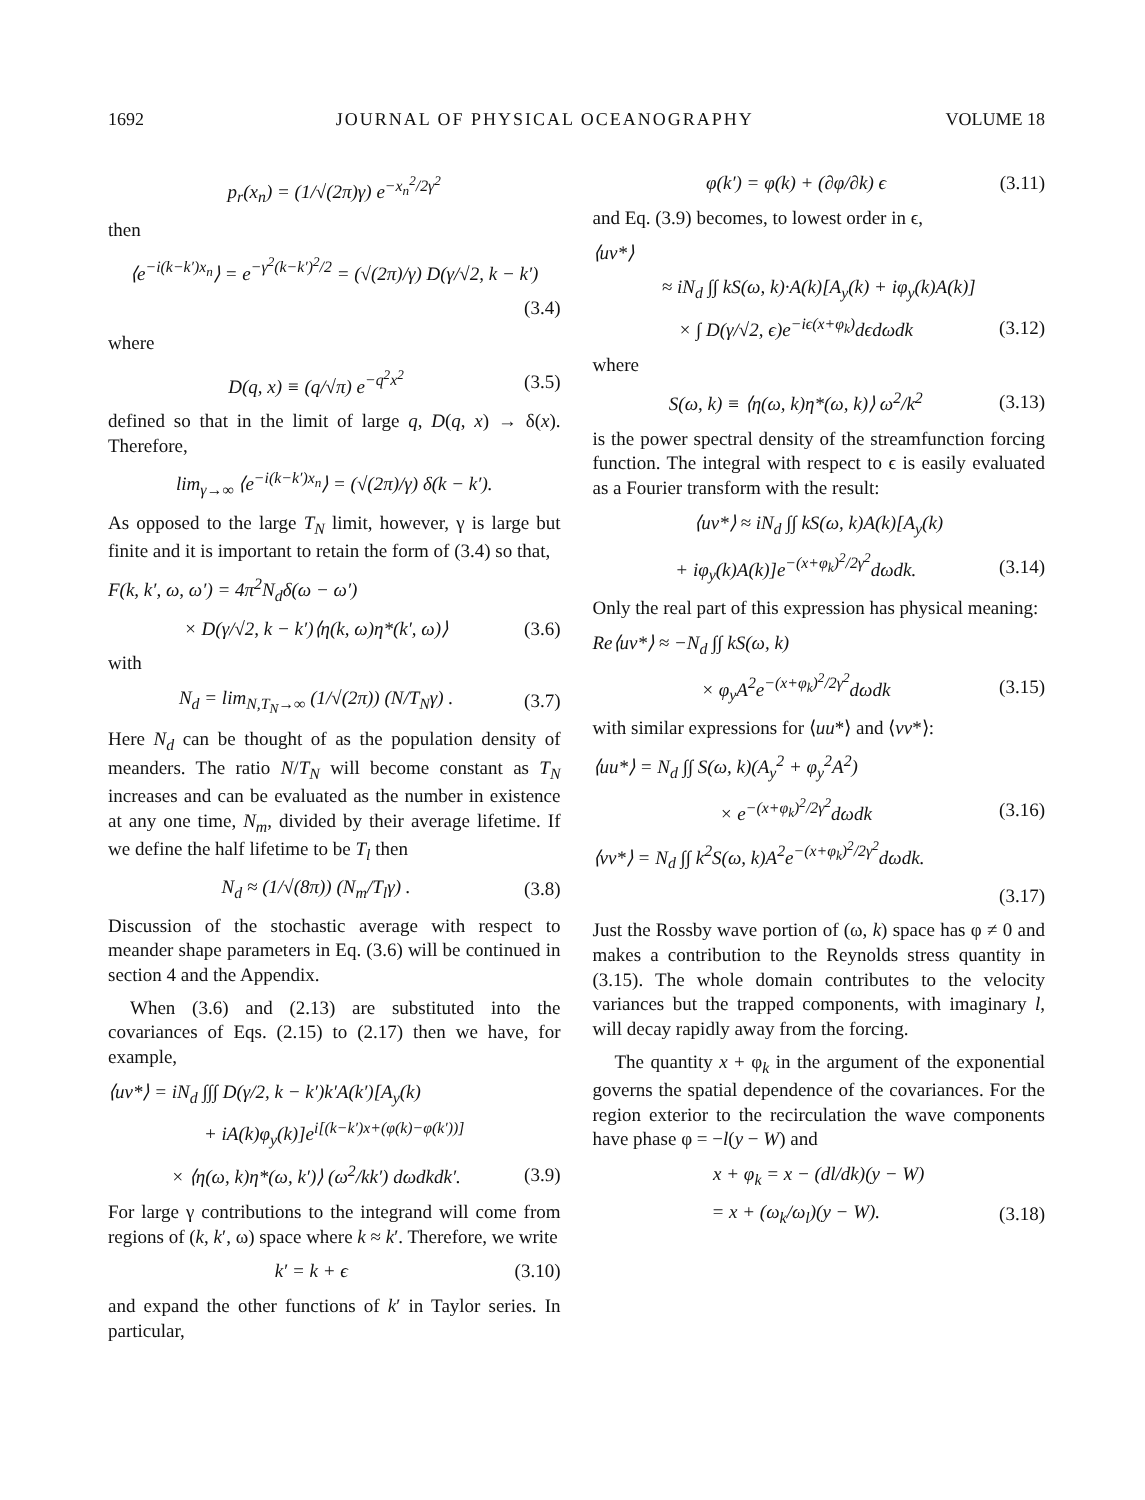1692 JOURNAL OF PHYSICAL OCEANOGRAPHY VOLUME 18
p<sub>r</sub>(x<sub>n</sub>) = (1/√(2π)γ) e<sup>−x<sub>n</sub><sup>2</sup>/2γ<sup>2</sup></sup>
then
⟨e<sup>−i(k−k′)x<sub>n</sub></sup>⟩ = e<sup>−γ<sup>2</sup>(k−k′)<sup>2</sup>/2</sup> = (√(2π)/γ) D(γ/√2, k − k′)
(3.4)
where
D(q, x) ≡ (q/√π) e<sup>−q<sup>2</sup>x<sup>2</sup></sup> (3.5)
defined so that in the limit of large q, D(q, x) → δ(x). Therefore,
lim<sub>γ→∞</sub> ⟨e<sup>−i(k−k′)x<sub>n</sub></sup>⟩ = (√(2π)/γ) δ(k − k′).
As opposed to the large T<sub>N</sub> limit, however, γ is large but finite and it is important to retain the form of (3.4) so that,
F(k, k′, ω, ω′) = 4π<sup>2</sup>N<sub>d</sub>δ(ω − ω′)
× D(γ/√2, k − k′)⟨η(k, ω)η*(k′, ω)⟩ (3.6)
with
N<sub>d</sub> = lim<sub>N,T<sub>N</sub>→∞</sub> (1/√(2π)) (N/T<sub>N</sub>γ) . (3.7)
Here N<sub>d</sub> can be thought of as the population density of meanders. The ratio N/T<sub>N</sub> will become constant as T<sub>N</sub> increases and can be evaluated as the number in existence at any one time, N<sub>m</sub>, divided by their average lifetime. If we define the half lifetime to be T<sub>l</sub> then
N<sub>d</sub> ≈ (1/√(8π)) (N<sub>m</sub>/T<sub>l</sub>γ) . (3.8)
Discussion of the stochastic average with respect to meander shape parameters in Eq. (3.6) will be continued in section 4 and the Appendix.
When (3.6) and (2.13) are substituted into the covariances of Eqs. (2.15) to (2.17) then we have, for example,
⟨uv*⟩ = iN<sub>d</sub> ∫∫∫ D(γ/2, k − k′)k′A(k′)[A<sub>y</sub>(k)
+ iA(k)φ<sub>y</sub>(k)]e<sup>i[(k−k′)x+(φ(k)−φ(k′))]</sup>
× ⟨η(ω, k)η*(ω, k′)⟩ (ω<sup>2</sup>/kk′) dωdkdk′. (3.9)
For large γ contributions to the integrand will come from regions of (k, k′, ω) space where k ≈ k′. Therefore, we write
k′ = k + ϵ (3.10)
and expand the other functions of k′ in Taylor series. In particular,
φ(k′) = φ(k) + (∂φ/∂k) ϵ (3.11)
and Eq. (3.9) becomes, to lowest order in ϵ,
⟨uv*⟩
≈ iN<sub>d</sub> ∫∫ kS(ω, k)·A(k)[A<sub>y</sub>(k) + iφ<sub>y</sub>(k)A(k)]
× ∫ D(γ/√2, ϵ)e<sup>−iϵ(x+φ<sub>k</sub>)</sup>dϵdωdk (3.12)
where
S(ω, k) ≡ ⟨η(ω, k)η*(ω, k)⟩ ω<sup>2</sup>/k<sup>2</sup> (3.13)
is the power spectral density of the streamfunction forcing function. The integral with respect to ϵ is easily evaluated as a Fourier transform with the result:
⟨uv*⟩ ≈ iN<sub>d</sub> ∫∫ kS(ω, k)A(k)[A<sub>y</sub>(k)
+ iφ<sub>y</sub>(k)A(k)]e<sup>−(x+φ<sub>k</sub>)<sup>2</sup>/2γ<sup>2</sup></sup>dωdk. (3.14)
Only the real part of this expression has physical meaning:
Re⟨uv*⟩ ≈ −N<sub>d</sub> ∫∫ kS(ω, k)
× φ<sub>y</sub>A<sup>2</sup>e<sup>−(x+φ<sub>k</sub>)<sup>2</sup>/2γ<sup>2</sup></sup>dωdk (3.15)
with similar expressions for ⟨uu*⟩ and ⟨vv*⟩:
⟨uu*⟩ = N<sub>d</sub> ∫∫ S(ω, k)(A<sub>y</sub><sup>2</sup> + φ<sub>y</sub><sup>2</sup>A<sup>2</sup>)
× e<sup>−(x+φ<sub>k</sub>)<sup>2</sup>/2γ<sup>2</sup></sup>dωdk (3.16)
⟨vv*⟩ = N<sub>d</sub> ∫∫ k<sup>2</sup>S(ω, k)A<sup>2</sup>e<sup>−(x+φ<sub>k</sub>)<sup>2</sup>/2γ<sup>2</sup></sup>dωdk.
(3.17)
Just the Rossby wave portion of (ω, k) space has φ ≠ 0 and makes a contribution to the Reynolds stress quantity in (3.15). The whole domain contributes to the velocity variances but the trapped components, with imaginary l, will decay rapidly away from the forcing.
The quantity x + φ<sub>k</sub> in the argument of the exponential governs the spatial dependence of the covariances. For the region exterior to the recirculation the wave components have phase φ = −l(y − W) and
x + φ<sub>k</sub> = x − (dl/dk)(y − W)
= x + (ω<sub>k</sub>/ω<sub>l</sub>)(y − W). (3.18)